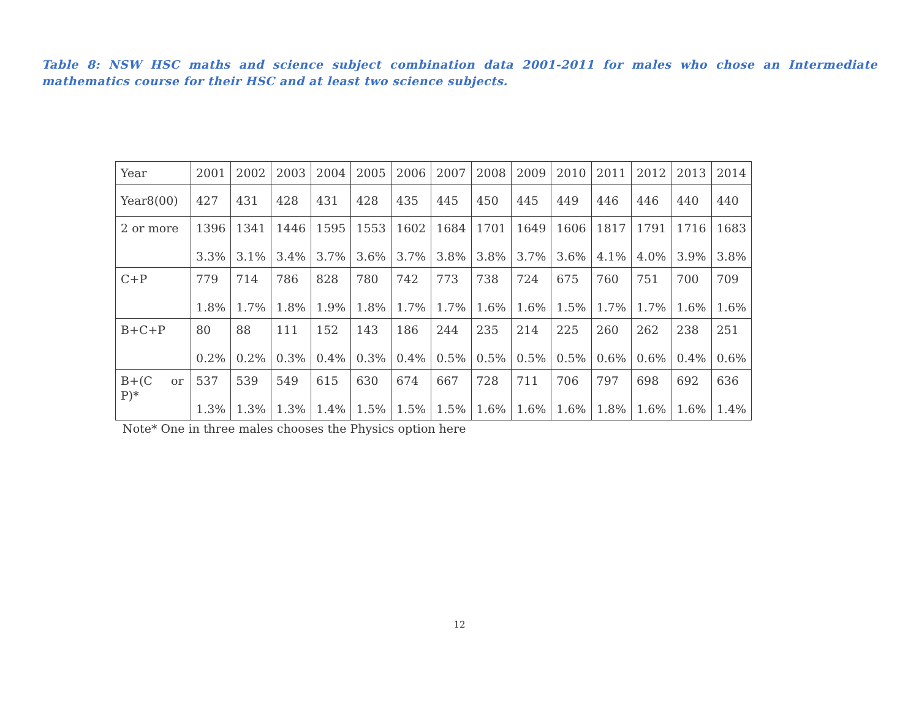Table 8: NSW HSC maths and science subject combination data 2001-2011 for males who chose an Intermediate mathematics course for their HSC and at least two science subjects.
| Year | 2001 | 2002 | 2003 | 2004 | 2005 | 2006 | 2007 | 2008 | 2009 | 2010 | 2011 | 2012 | 2013 | 2014 |
| Year8(00) | 427 | 431 | 428 | 431 | 428 | 435 | 445 | 450 | 445 | 449 | 446 | 446 | 440 | 440 |
| 2 or more | 1396 3.3% | 1341 3.1% | 1446 3.4% | 1595 3.7% | 1553 3.6% | 1602 3.7% | 1684 3.8% | 1701 3.8% | 1649 3.7% | 1606 3.6% | 1817 4.1% | 1791 4.0% | 1716 3.9% | 1683 3.8% |
| C+P | 779 1.8% | 714 1.7% | 786 1.8% | 828 1.9% | 780 1.8% | 742 1.7% | 773 1.7% | 738 1.6% | 724 1.6% | 675 1.5% | 760 1.7% | 751 1.7% | 700 1.6% | 709 1.6% |
| B+C+P | 80 0.2% | 88 0.2% | 111 0.3% | 152 0.4% | 143 0.3% | 186 0.4% | 244 0.5% | 235 0.5% | 214 0.5% | 225 0.5% | 260 0.6% | 262 0.6% | 238 0.4% | 251 0.6% |
| B+(C or P)* | 537 1.3% | 539 1.3% | 549 1.3% | 615 1.4% | 630 1.5% | 674 1.5% | 667 1.5% | 728 1.6% | 711 1.6% | 706 1.6% | 797 1.8% | 698 1.6% | 692 1.6% | 636 1.4% |
Note* One in three males chooses the Physics option here
12